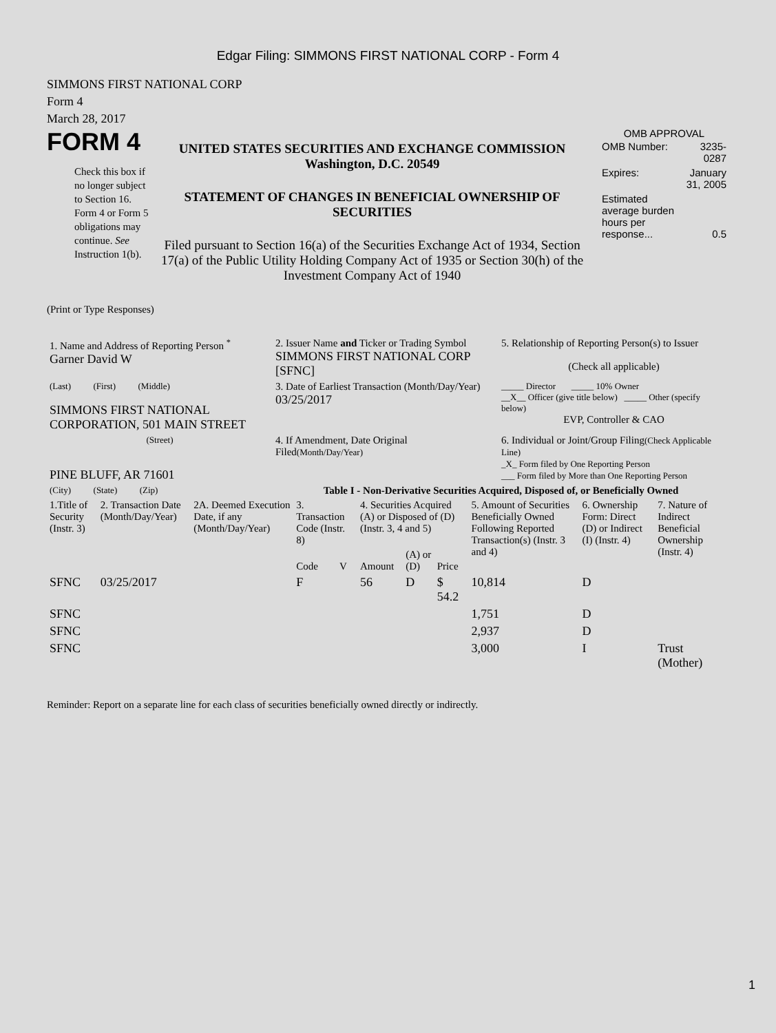Edgar Filing: SIMMONS FIRST NATIONAL CORP - Form 4
SIMMONS FIRST NATIONAL CORP
Form 4
March 28, 2017
FORM 4
Check this box if no longer subject to Section 16. Form 4 or Form 5 obligations may continue. See Instruction 1(b).
UNITED STATES SECURITIES AND EXCHANGE COMMISSION
Washington, D.C. 20549
STATEMENT OF CHANGES IN BENEFICIAL OWNERSHIP OF SECURITIES
Filed pursuant to Section 16(a) of the Securities Exchange Act of 1934, Section 17(a) of the Public Utility Holding Company Act of 1935 or Section 30(h) of the Investment Company Act of 1940
OMB APPROVAL
| OMB Number: | 3235-0287 |
| Expires: | January 31, 2005 |
| Estimated average burden hours per response... | 0.5 |
(Print or Type Responses)
| 1. Name and Address of Reporting Person <sup>*</sup> Garner David W | 2. Issuer Name and Ticker or Trading Symbol SIMMONS FIRST NATIONAL CORP [SFNC] | 5. Relationship of Reporting Person(s) to Issuer (Check all applicable) |
| (Last) (First) (Middle) SIMMONS FIRST NATIONAL CORPORATION, 501 MAIN STREET | 3. Date of Earliest Transaction (Month/Day/Year) 03/25/2017 | _____ Director _____ 10% Owner __X__ Officer (give title below) _____ Other (specify below) EVP, Controller & CAO |
| (Street) PINE BLUFF, AR 71601 | 4. If Amendment, Date Original Filed (Month/Day/Year) | 6. Individual or Joint/Group Filing (Check Applicable Line) _X_ Form filed by One Reporting Person ___ Form filed by More than One Reporting Person |
| (City) (State) (Zip) | Table I - Non-Derivative Securities Acquired, Disposed of, or Beneficially Owned | |
| 1.Title of Security (Instr. 3) | 2. Transaction Date (Month/Day/Year) | 2A. Deemed Execution Date, if any (Month/Day/Year) | 3. Transaction Code (Instr. 8) | | 4. Securities Acquired (A) or Disposed of (D) (Instr. 3, 4 and 5) | | | 5. Amount of Securities Beneficially Owned Following Reported Transaction(s) (Instr. 3 and 4) | 6. Ownership Form: Direct (D) or Indirect (I) (Instr. 4) | 7. Nature of Indirect Beneficial Ownership (Instr. 4) |
| --- | --- | --- | --- | --- | --- | --- | --- | --- | --- | --- |
| | | | Code | V | Amount | (A) or (D) | Price | | | |
| SFNC | 03/25/2017 | | F | | 56 | D | $ 54.2 | 10,814 | D | |
| SFNC | | | | | | | | 1,751 | D | |
| SFNC | | | | | | | | 2,937 | D | |
| SFNC | | | | | | | | 3,000 | I | Trust (Mother) |
Reminder: Report on a separate line for each class of securities beneficially owned directly or indirectly.
1